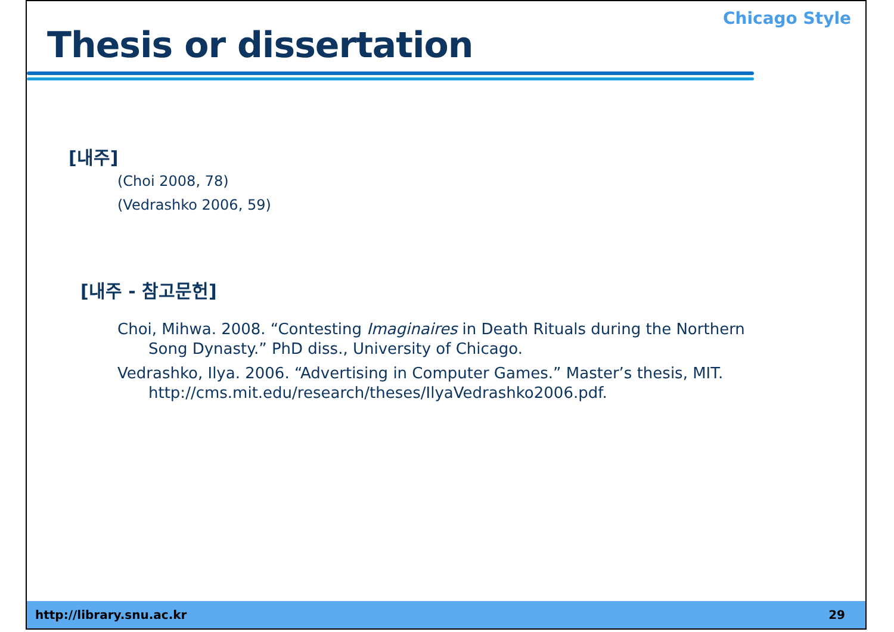Thesis or dissertation
Chicago Style
[내주]
(Choi 2008, 78)
(Vedrashko 2006, 59)
[내주 - 참고문헌]
Choi, Mihwa. 2008. “Contesting Imaginaires in Death Rituals during the Northern Song Dynasty.” PhD diss., University of Chicago.
Vedrashko, Ilya. 2006. “Advertising in Computer Games.” Master’s thesis, MIT. http://cms.mit.edu/research/theses/IlyaVedrashko2006.pdf.
http://library.snu.ac.kr 29